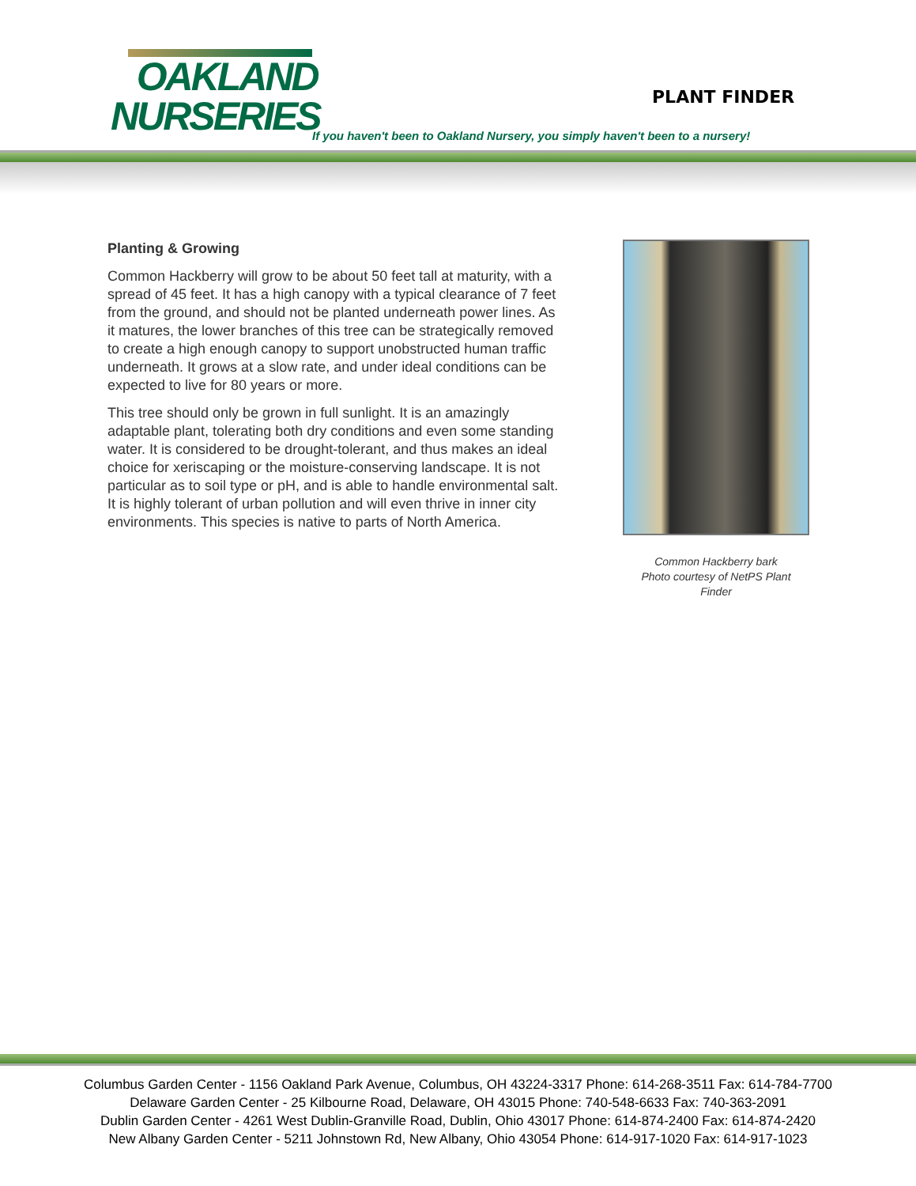OAKLAND
NURSERIES
PLANT FINDER
If you haven't been to Oakland Nursery, you simply haven't been to a nursery!
Planting & Growing
Common Hackberry will grow to be about 50 feet tall at maturity, with a spread of 45 feet. It has a high canopy with a typical clearance of 7 feet from the ground, and should not be planted underneath power lines. As it matures, the lower branches of this tree can be strategically removed to create a high enough canopy to support unobstructed human traffic underneath. It grows at a slow rate, and under ideal conditions can be expected to live for 80 years or more.
This tree should only be grown in full sunlight. It is an amazingly adaptable plant, tolerating both dry conditions and even some standing water. It is considered to be drought-tolerant, and thus makes an ideal choice for xeriscaping or the moisture-conserving landscape. It is not particular as to soil type or pH, and is able to handle environmental salt. It is highly tolerant of urban pollution and will even thrive in inner city environments. This species is native to parts of North America.
Common Hackberry bark
Photo courtesy of NetPS Plant
Finder
Columbus Garden Center - 1156 Oakland Park Avenue, Columbus, OH 43224-3317 Phone: 614-268-3511 Fax: 614-784-7700
Delaware Garden Center - 25 Kilbourne Road, Delaware, OH 43015 Phone: 740-548-6633 Fax: 740-363-2091
Dublin Garden Center - 4261 West Dublin-Granville Road, Dublin, Ohio 43017 Phone: 614-874-2400 Fax: 614-874-2420
New Albany Garden Center - 5211 Johnstown Rd, New Albany, Ohio 43054 Phone: 614-917-1020 Fax: 614-917-1023